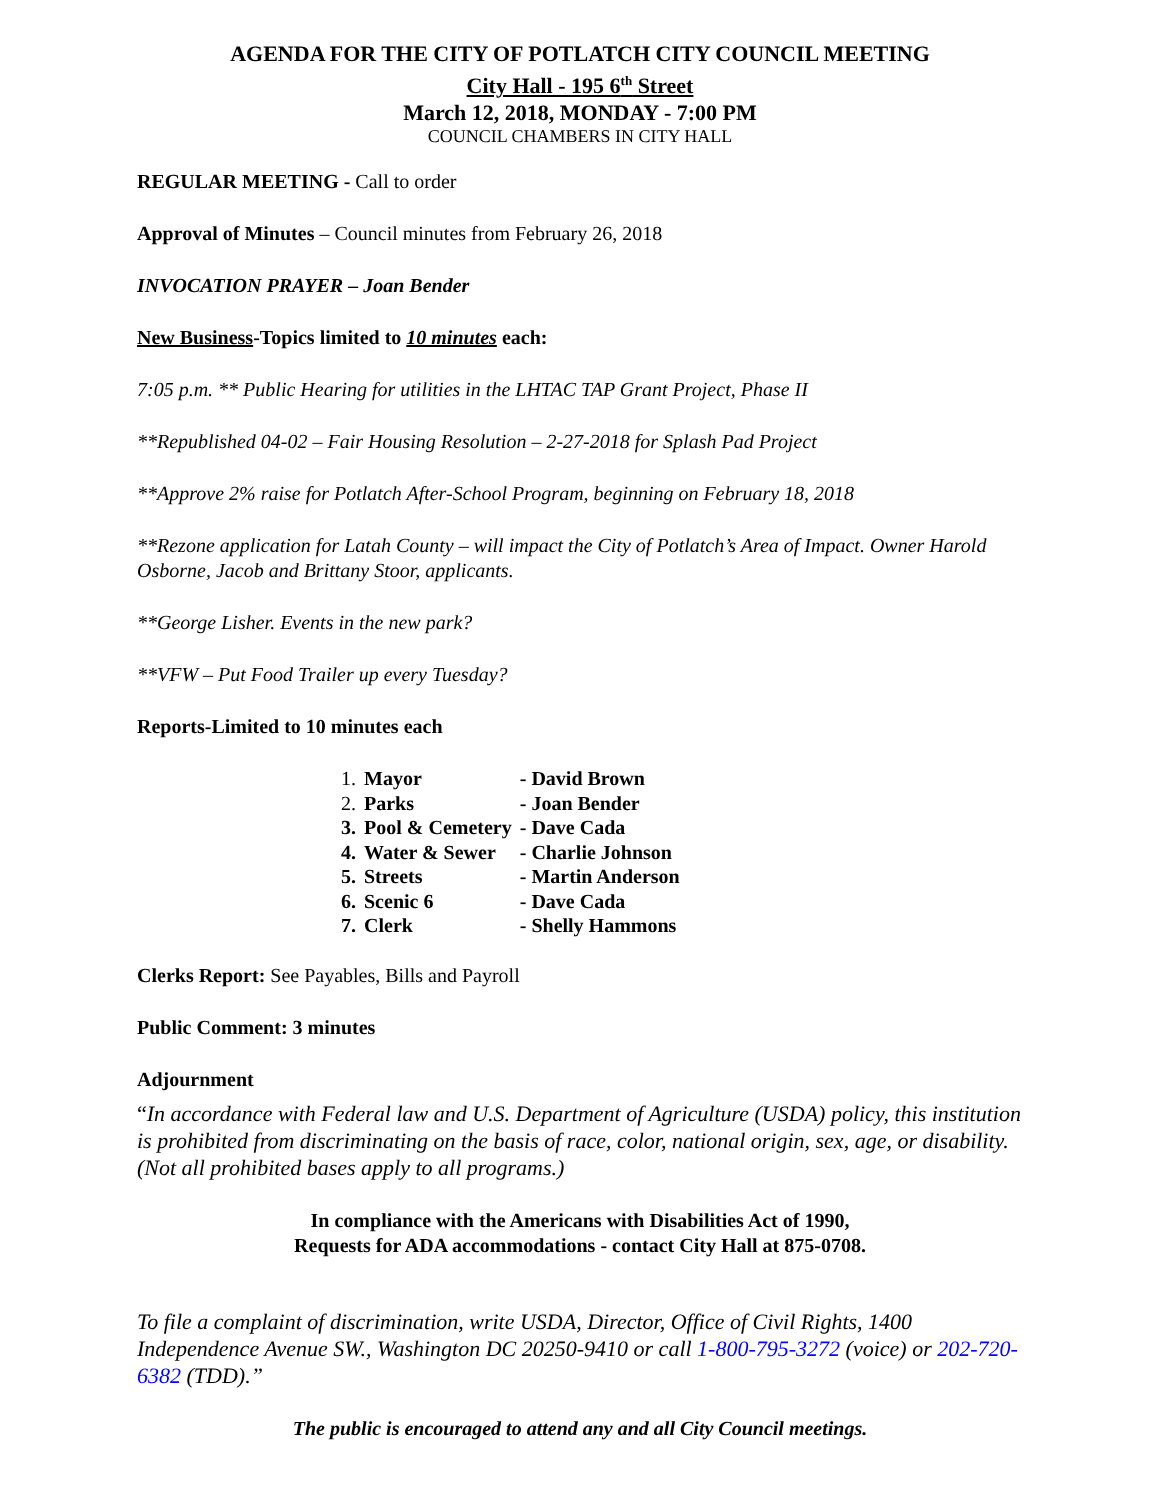AGENDA FOR THE CITY OF POTLATCH CITY COUNCIL MEETING
City Hall - 195 6<sup>th</sup> Street
March 12, 2018, MONDAY - 7:00 PM
COUNCIL CHAMBERS IN CITY HALL
REGULAR MEETING - Call to order
Approval of Minutes – Council minutes from February 26, 2018
INVOCATION PRAYER – Joan Bender
New Business-Topics limited to 10 minutes each:
7:05 p.m. ** Public Hearing for utilities in the LHTAC TAP Grant Project, Phase II
**Republished 04-02 – Fair Housing Resolution – 2-27-2018 for Splash Pad Project
**Approve 2% raise for Potlatch After-School Program, beginning on February 18, 2018
**Rezone application for Latah County – will impact the City of Potlatch’s Area of Impact. Owner Harold Osborne, Jacob and Brittany Stoor, applicants.
**George Lisher. Events in the new park?
**VFW – Put Food Trailer up every Tuesday?
Reports-Limited to 10 minutes each
| 1. | Mayor | - David Brown |
| 2. | Parks | - Joan Bender |
| 3. | Pool & Cemetery | - Dave Cada |
| 4. | Water & Sewer | - Charlie Johnson |
| 5. | Streets | - Martin Anderson |
| 6. | Scenic 6 | - Dave Cada |
| 7. | Clerk | - Shelly Hammons |
Clerks Report: See Payables, Bills and Payroll
Public Comment: 3 minutes
Adjournment
“In accordance with Federal law and U.S. Department of Agriculture (USDA) policy, this institution is prohibited from discriminating on the basis of race, color, national origin, sex, age, or disability. (Not all prohibited bases apply to all programs.)
In compliance with the Americans with Disabilities Act of 1990,
Requests for ADA accommodations - contact City Hall at 875-0708.
To file a complaint of discrimination, write USDA, Director, Office of Civil Rights, 1400 Independence Avenue SW., Washington DC 20250-9410 or call 1-800-795-3272 (voice) or 202-720-6382 (TDD).”
The public is encouraged to attend any and all City Council meetings.